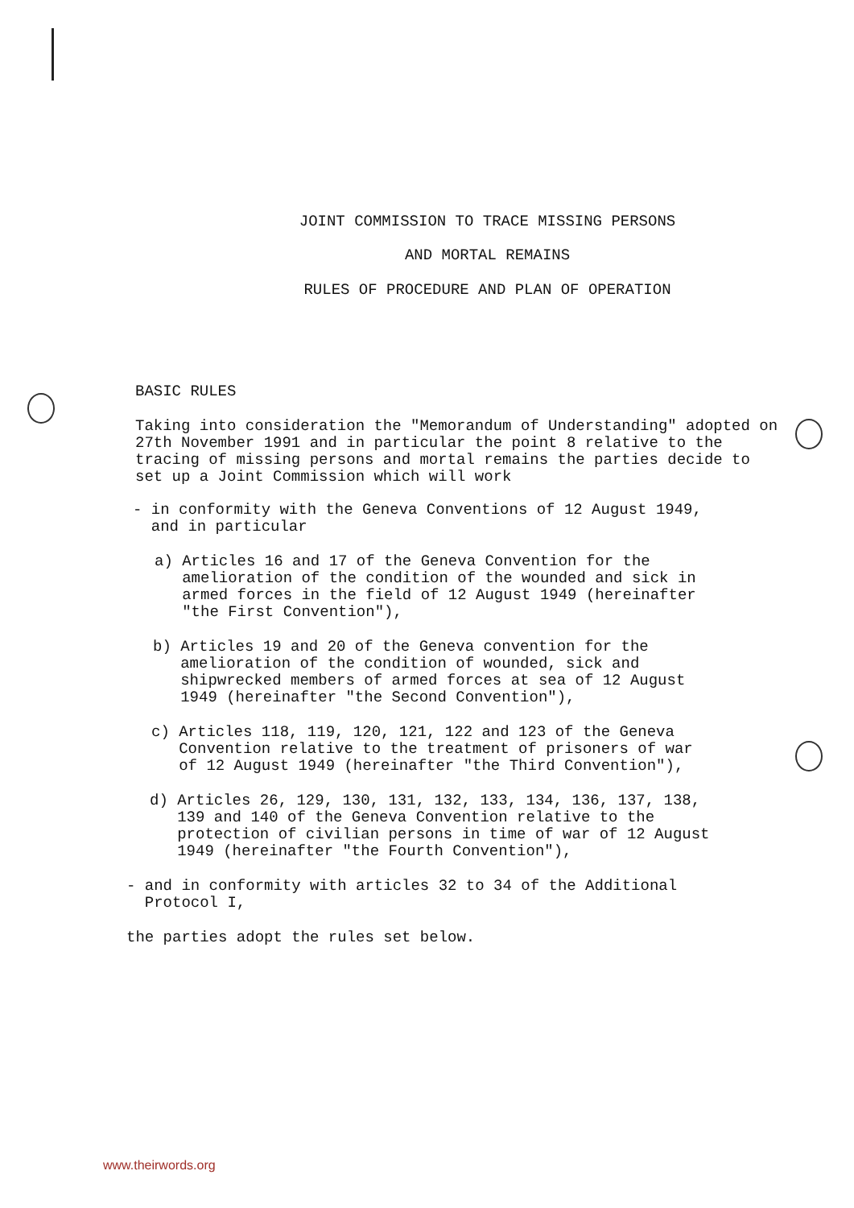JOINT COMMISSION TO TRACE MISSING PERSONS
AND MORTAL REMAINS
RULES OF PROCEDURE AND PLAN OF OPERATION
BASIC RULES
Taking into consideration the "Memorandum of Understanding" adopted on 27th November 1991 and in particular the point 8 relative to the tracing of missing persons and mortal remains the parties decide to set up a Joint Commission which will work
- in conformity with the Geneva Conventions of 12 August 1949,
and in particular
a) Articles 16 and 17 of the Geneva Convention for the
amelioration of the condition of the wounded and sick in
armed forces in the field of 12 August 1949 (hereinafter
"the First Convention"),
b) Articles 19 and 20 of the Geneva convention for the
amelioration of the condition of wounded, sick and
shipwrecked members of armed forces at sea of 12 August
1949 (hereinafter "the Second Convention"),
c) Articles 118, 119, 120, 121, 122 and 123 of the Geneva
Convention relative to the treatment of prisoners of war
of 12 August 1949 (hereinafter "the Third Convention"),
d) Articles 26, 129, 130, 131, 132, 133, 134, 136, 137, 138,
139 and 140 of the Geneva Convention relative to the
protection of civilian persons in time of war of 12 August
1949 (hereinafter "the Fourth Convention"),
- and in conformity with articles 32 to 34 of the Additional
Protocol I,
the parties adopt the rules set below.
www.theirwords.org